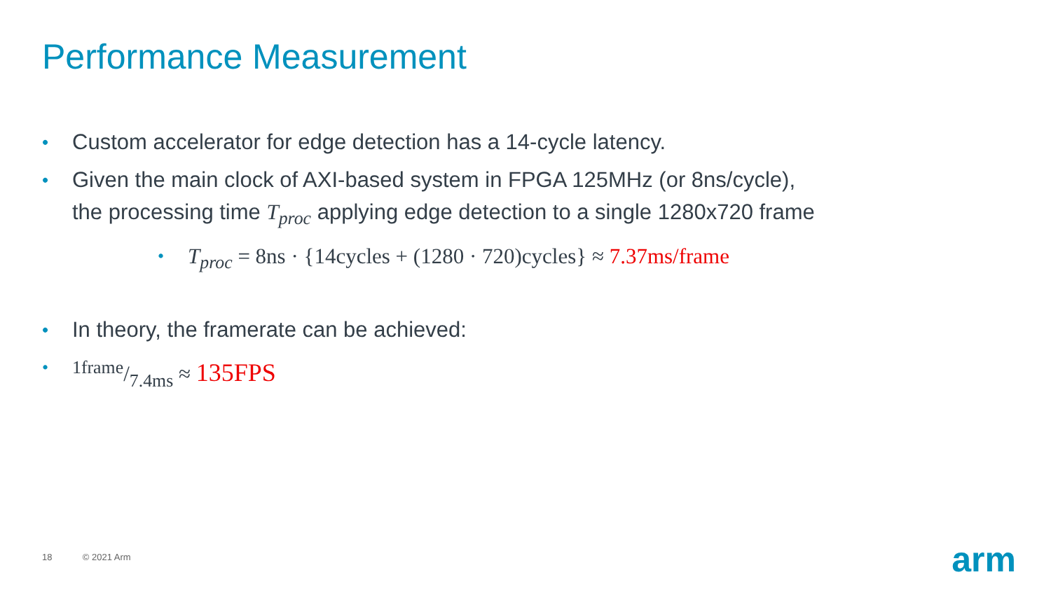Performance Measurement
• Custom accelerator for edge detection has a 14-cycle latency.
• Given the main clock of AXI-based system in FPGA 125MHz (or 8ns/cycle),
the processing time T<sub>proc</sub> applying edge detection to a single 1280x720 frame
• T<sub>proc</sub> = 8ns · {14cycles + (1280 · 720)cycles} ≈ 7.37ms/frame
• In theory, the framerate can be achieved:
•1frame/7.4ms ≈ 135FPS
18 © 2021 Arm arm